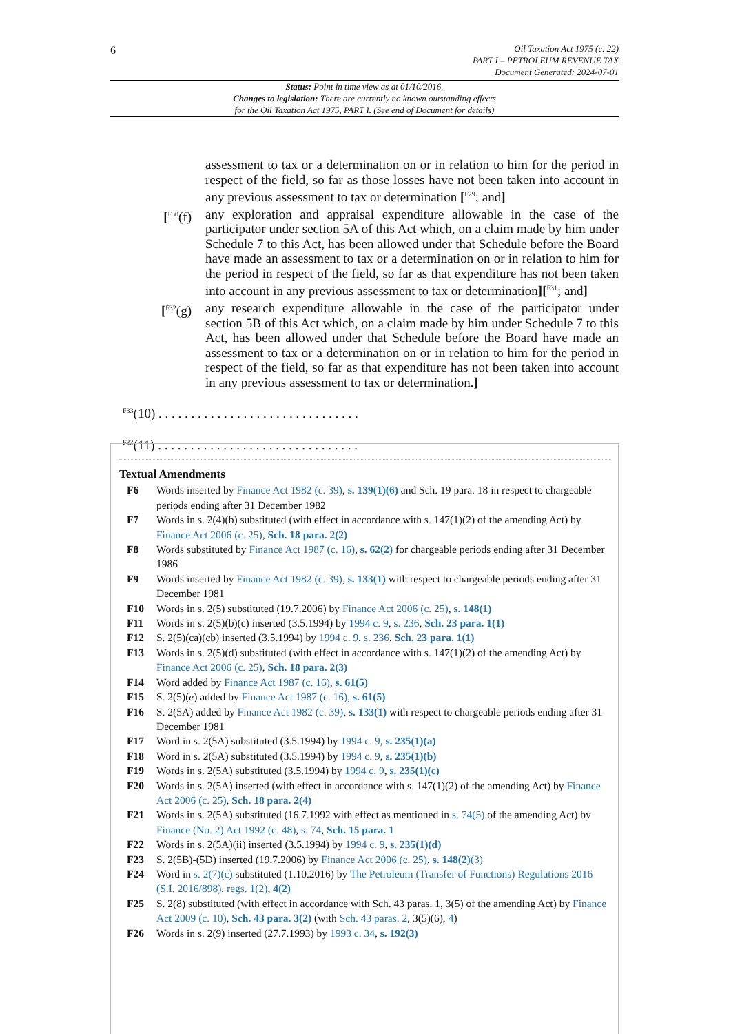6
Oil Taxation Act 1975 (c. 22)
PART I – PETROLEUM REVENUE TAX
Document Generated: 2024-07-01
Status: Point in time view as at 01/10/2016.
Changes to legislation: There are currently no known outstanding effects
for the Oil Taxation Act 1975, PART I. (See end of Document for details)
assessment to tax or a determination on or in relation to him for the period in respect of the field, so far as those losses have not been taken into account in any previous assessment to tax or determination [<sup>F29</sup>; and]
[<sup>F30</sup>(f) any exploration and appraisal expenditure allowable in the case of the participator under section 5A of this Act which, on a claim made by him under Schedule 7 to this Act, has been allowed under that Schedule before the Board have made an assessment to tax or a determination on or in relation to him for the period in respect of the field, so far as that expenditure has not been taken into account in any previous assessment to tax or determination][<sup>F31</sup>; and]
[<sup>F32</sup>(g) any research expenditure allowable in the case of the participator under section 5B of this Act which, on a claim made by him under Schedule 7 to this Act, has been allowed under that Schedule before the Board have made an assessment to tax or a determination on or in relation to him for the period in respect of the field, so far as that expenditure has not been taken into account in any previous assessment to tax or determination.]
<sup>F33</sup>(10) . . . . . . . . . . . . . . . . . . . . . . . . . . . . . . .
<sup>F33</sup>(11) . . . . . . . . . . . . . . . . . . . . . . . . . . . . . . .
Textual Amendments
F6 Words inserted by Finance Act 1982 (c. 39), s. 139(1)(6) and Sch. 19 para. 18 in respect to chargeable periods ending after 31 December 1982
F7 Words in s. 2(4)(b) substituted (with effect in accordance with s. 147(1)(2) of the amending Act) by Finance Act 2006 (c. 25), Sch. 18 para. 2(2)
F8 Words substituted by Finance Act 1987 (c. 16), s. 62(2) for chargeable periods ending after 31 December 1986
F9 Words inserted by Finance Act 1982 (c. 39), s. 133(1) with respect to chargeable periods ending after 31 December 1981
F10 Words in s. 2(5) substituted (19.7.2006) by Finance Act 2006 (c. 25), s. 148(1)
F11 Words in s. 2(5)(b)(c) inserted (3.5.1994) by 1994 c. 9, s. 236, Sch. 23 para. 1(1)
F12 S. 2(5)(ca)(cb) inserted (3.5.1994) by 1994 c. 9, s. 236, Sch. 23 para. 1(1)
F13 Words in s. 2(5)(d) substituted (with effect in accordance with s. 147(1)(2) of the amending Act) by Finance Act 2006 (c. 25), Sch. 18 para. 2(3)
F14 Word added by Finance Act 1987 (c. 16), s. 61(5)
F15 S. 2(5)(e) added by Finance Act 1987 (c. 16), s. 61(5)
F16 S. 2(5A) added by Finance Act 1982 (c. 39), s. 133(1) with respect to chargeable periods ending after 31 December 1981
F17 Word in s. 2(5A) substituted (3.5.1994) by 1994 c. 9, s. 235(1)(a)
F18 Word in s. 2(5A) substituted (3.5.1994) by 1994 c. 9, s. 235(1)(b)
F19 Words in s. 2(5A) substituted (3.5.1994) by 1994 c. 9, s. 235(1)(c)
F20 Words in s. 2(5A) inserted (with effect in accordance with s. 147(1)(2) of the amending Act) by Finance Act 2006 (c. 25), Sch. 18 para. 2(4)
F21 Words in s. 2(5A) substituted (16.7.1992 with effect as mentioned in s. 74(5) of the amending Act) by Finance (No. 2) Act 1992 (c. 48), s. 74, Sch. 15 para. 1
F22 Words in s. 2(5A)(ii) inserted (3.5.1994) by 1994 c. 9, s. 235(1)(d)
F23 S. 2(5B)-(5D) inserted (19.7.2006) by Finance Act 2006 (c. 25), s. 148(2)(3)
F24 Word in s. 2(7)(c) substituted (1.10.2016) by The Petroleum (Transfer of Functions) Regulations 2016 (S.I. 2016/898), regs. 1(2), 4(2)
F25 S. 2(8) substituted (with effect in accordance with Sch. 43 paras. 1, 3(5) of the amending Act) by Finance Act 2009 (c. 10), Sch. 43 para. 3(2) (with Sch. 43 paras. 2, 3(5)(6), 4)
F26 Words in s. 2(9) inserted (27.7.1993) by 1993 c. 34, s. 192(3)